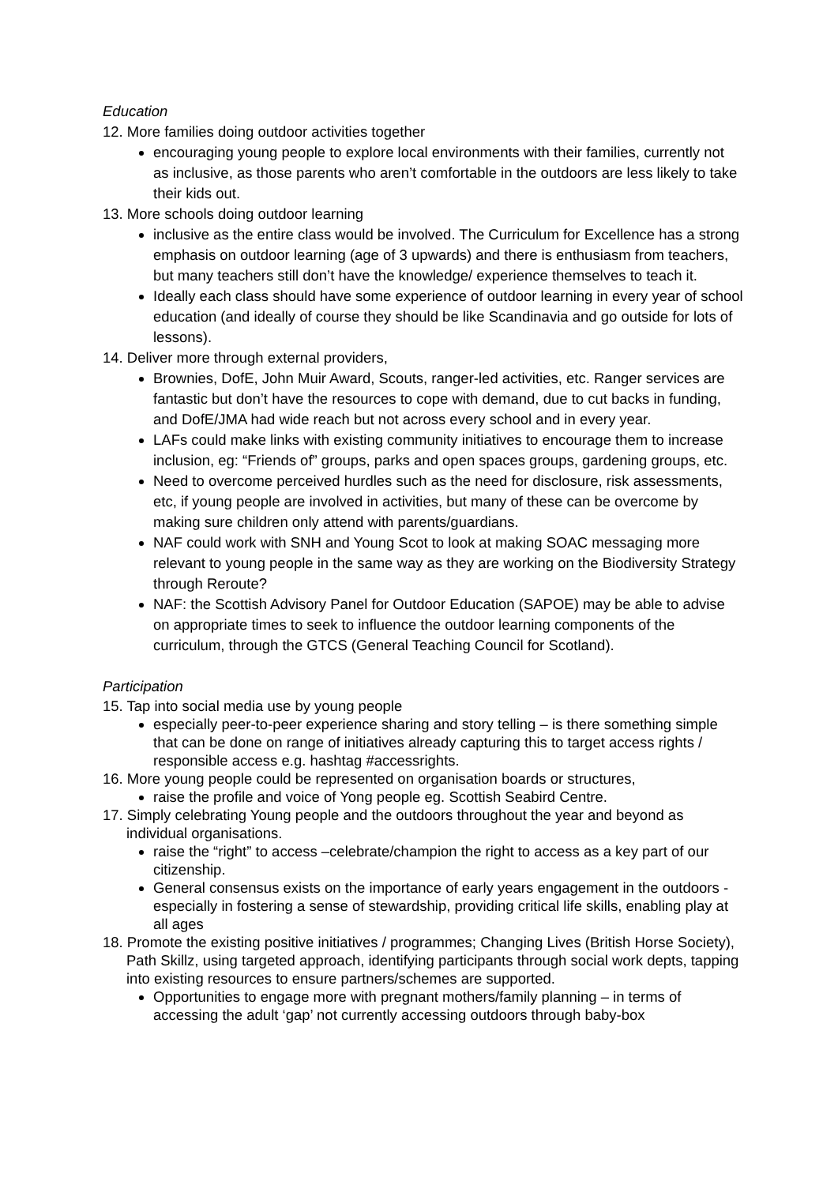Education
12. More families doing outdoor activities together
encouraging young people to explore local environments with their families, currently not as inclusive, as those parents who aren’t comfortable in the outdoors are less likely to take their kids out.
13. More schools doing outdoor learning
inclusive as the entire class would be involved. The Curriculum for Excellence has a strong emphasis on outdoor learning (age of 3 upwards) and there is enthusiasm from teachers, but many teachers still don’t have the knowledge/ experience themselves to teach it.
Ideally each class should have some experience of outdoor learning in every year of school education (and ideally of course they should be like Scandinavia and go outside for lots of lessons).
14. Deliver more through external providers,
Brownies, DofE, John Muir Award, Scouts, ranger-led activities, etc. Ranger services are fantastic but don’t have the resources to cope with demand, due to cut backs in funding, and DofE/JMA had wide reach but not across every school and in every year.
LAFs could make links with existing community initiatives to encourage them to increase inclusion, eg: “Friends of” groups, parks and open spaces groups, gardening groups, etc.
Need to overcome perceived hurdles such as the need for disclosure, risk assessments, etc, if young people are involved in activities, but many of these can be overcome by making sure children only attend with parents/guardians.
NAF could work with SNH and Young Scot to look at making SOAC messaging more relevant to young people in the same way as they are working on the Biodiversity Strategy through Reroute?
NAF: the Scottish Advisory Panel for Outdoor Education (SAPOE) may be able to advise on appropriate times to seek to influence the outdoor learning components of the curriculum, through the GTCS (General Teaching Council for Scotland).
Participation
15. Tap into social media use by young people
especially peer-to-peer experience sharing and story telling – is there something simple that can be done on range of initiatives already capturing this to target access rights / responsible access e.g. hashtag #accessrights.
16. More young people could be represented on organisation boards or structures,
raise the profile and voice of Yong people eg. Scottish Seabird Centre.
17. Simply celebrating Young people and the outdoors throughout the year and beyond as individual organisations.
raise the “right” to access –celebrate/champion the right to access as a key part of our citizenship.
General consensus exists on the importance of early years engagement in the outdoors - especially in fostering a sense of stewardship, providing critical life skills, enabling play at all ages
18. Promote the existing positive initiatives / programmes; Changing Lives (British Horse Society), Path Skillz, using targeted approach, identifying participants through social work depts, tapping into existing resources to ensure partners/schemes are supported.
Opportunities to engage more with pregnant mothers/family planning – in terms of accessing the adult ‘gap’ not currently accessing outdoors through baby-box